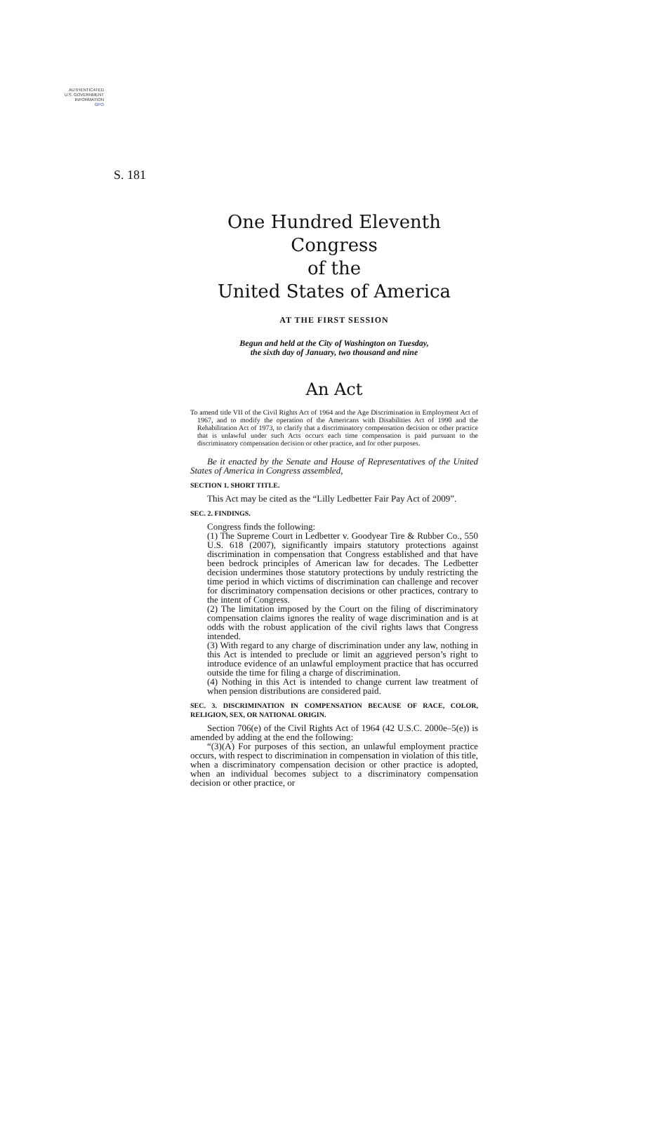AUTHENTICATED
U.S. GOVERNMENT
INFORMATION
GPO
S. 181
One Hundred Eleventh Congress
of the
United States of America
AT THE FIRST SESSION
Begun and held at the City of Washington on Tuesday,
the sixth day of January, two thousand and nine
An Act
To amend title VII of the Civil Rights Act of 1964 and the Age Discrimination in Employment Act of 1967, and to modify the operation of the Americans with Disabilities Act of 1990 and the Rehabilitation Act of 1973, to clarify that a discriminatory compensation decision or other practice that is unlawful under such Acts occurs each time compensation is paid pursuant to the discriminatory compensation decision or other practice, and for other purposes.
Be it enacted by the Senate and House of Representatives of the United States of America in Congress assembled,
SECTION 1. SHORT TITLE.
This Act may be cited as the “Lilly Ledbetter Fair Pay Act of 2009”.
SEC. 2. FINDINGS.
Congress finds the following:
(1) The Supreme Court in Ledbetter v. Goodyear Tire & Rubber Co., 550 U.S. 618 (2007), significantly impairs statutory protections against discrimination in compensation that Congress established and that have been bedrock principles of American law for decades. The Ledbetter decision undermines those statutory protections by unduly restricting the time period in which victims of discrimination can challenge and recover for discriminatory compensation decisions or other practices, contrary to the intent of Congress.
(2) The limitation imposed by the Court on the filing of discriminatory compensation claims ignores the reality of wage discrimination and is at odds with the robust application of the civil rights laws that Congress intended.
(3) With regard to any charge of discrimination under any law, nothing in this Act is intended to preclude or limit an aggrieved person’s right to introduce evidence of an unlawful employment practice that has occurred outside the time for filing a charge of discrimination.
(4) Nothing in this Act is intended to change current law treatment of when pension distributions are considered paid.
SEC. 3. DISCRIMINATION IN COMPENSATION BECAUSE OF RACE, COLOR, RELIGION, SEX, OR NATIONAL ORIGIN.
Section 706(e) of the Civil Rights Act of 1964 (42 U.S.C. 2000e–5(e)) is amended by adding at the end the following:
“(3)(A) For purposes of this section, an unlawful employment practice occurs, with respect to discrimination in compensation in violation of this title, when a discriminatory compensation decision or other practice is adopted, when an individual becomes subject to a discriminatory compensation decision or other practice, or